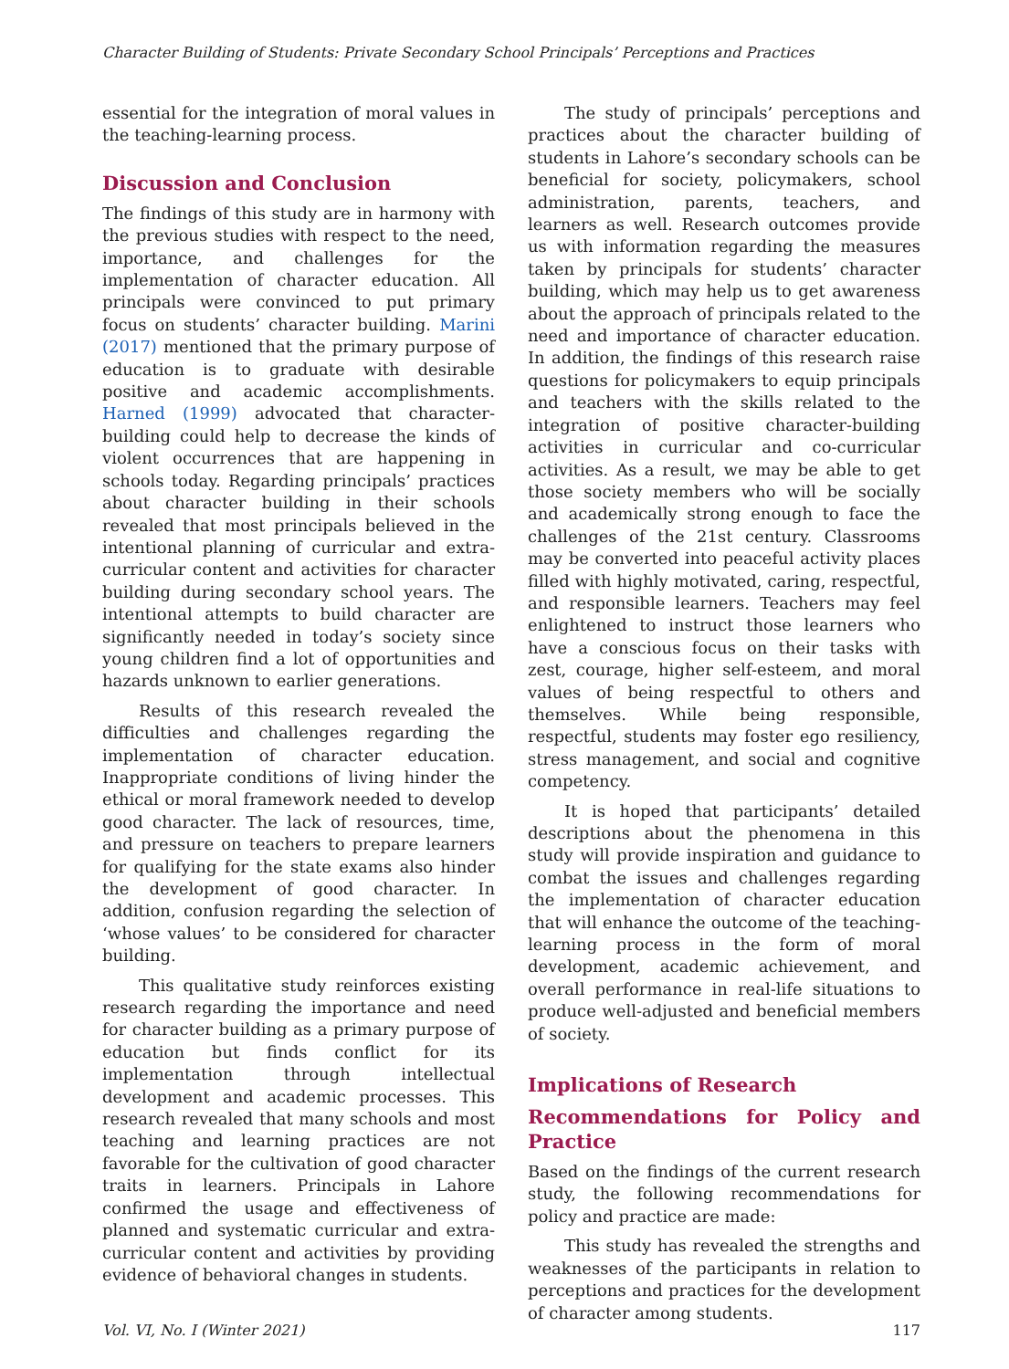Character Building of Students: Private Secondary School Principals’ Perceptions and Practices
essential for the integration of moral values in the teaching-learning process.
Discussion and Conclusion
The findings of this study are in harmony with the previous studies with respect to the need, importance, and challenges for the implementation of character education. All principals were convinced to put primary focus on students’ character building. Marini (2017) mentioned that the primary purpose of education is to graduate with desirable positive and academic accomplishments. Harned (1999) advocated that character-building could help to decrease the kinds of violent occurrences that are happening in schools today. Regarding principals’ practices about character building in their schools revealed that most principals believed in the intentional planning of curricular and extra-curricular content and activities for character building during secondary school years. The intentional attempts to build character are significantly needed in today’s society since young children find a lot of opportunities and hazards unknown to earlier generations.
Results of this research revealed the difficulties and challenges regarding the implementation of character education. Inappropriate conditions of living hinder the ethical or moral framework needed to develop good character. The lack of resources, time, and pressure on teachers to prepare learners for qualifying for the state exams also hinder the development of good character. In addition, confusion regarding the selection of ‘whose values’ to be considered for character building.
This qualitative study reinforces existing research regarding the importance and need for character building as a primary purpose of education but finds conflict for its implementation through intellectual development and academic processes. This research revealed that many schools and most teaching and learning practices are not favorable for the cultivation of good character traits in learners. Principals in Lahore confirmed the usage and effectiveness of planned and systematic curricular and extra-curricular content and activities by providing evidence of behavioral changes in students.
The study of principals’ perceptions and practices about the character building of students in Lahore’s secondary schools can be beneficial for society, policymakers, school administration, parents, teachers, and learners as well. Research outcomes provide us with information regarding the measures taken by principals for students’ character building, which may help us to get awareness about the approach of principals related to the need and importance of character education. In addition, the findings of this research raise questions for policymakers to equip principals and teachers with the skills related to the integration of positive character-building activities in curricular and co-curricular activities. As a result, we may be able to get those society members who will be socially and academically strong enough to face the challenges of the 21st century. Classrooms may be converted into peaceful activity places filled with highly motivated, caring, respectful, and responsible learners. Teachers may feel enlightened to instruct those learners who have a conscious focus on their tasks with zest, courage, higher self-esteem, and moral values of being respectful to others and themselves. While being responsible, respectful, students may foster ego resiliency, stress management, and social and cognitive competency.
It is hoped that participants’ detailed descriptions about the phenomena in this study will provide inspiration and guidance to combat the issues and challenges regarding the implementation of character education that will enhance the outcome of the teaching-learning process in the form of moral development, academic achievement, and overall performance in real-life situations to produce well-adjusted and beneficial members of society.
Implications of Research
Recommendations for Policy and Practice
Based on the findings of the current research study, the following recommendations for policy and practice are made:
This study has revealed the strengths and weaknesses of the participants in relation to perceptions and practices for the development of character among students.
Vol. VI, No. I (Winter 2021) 117